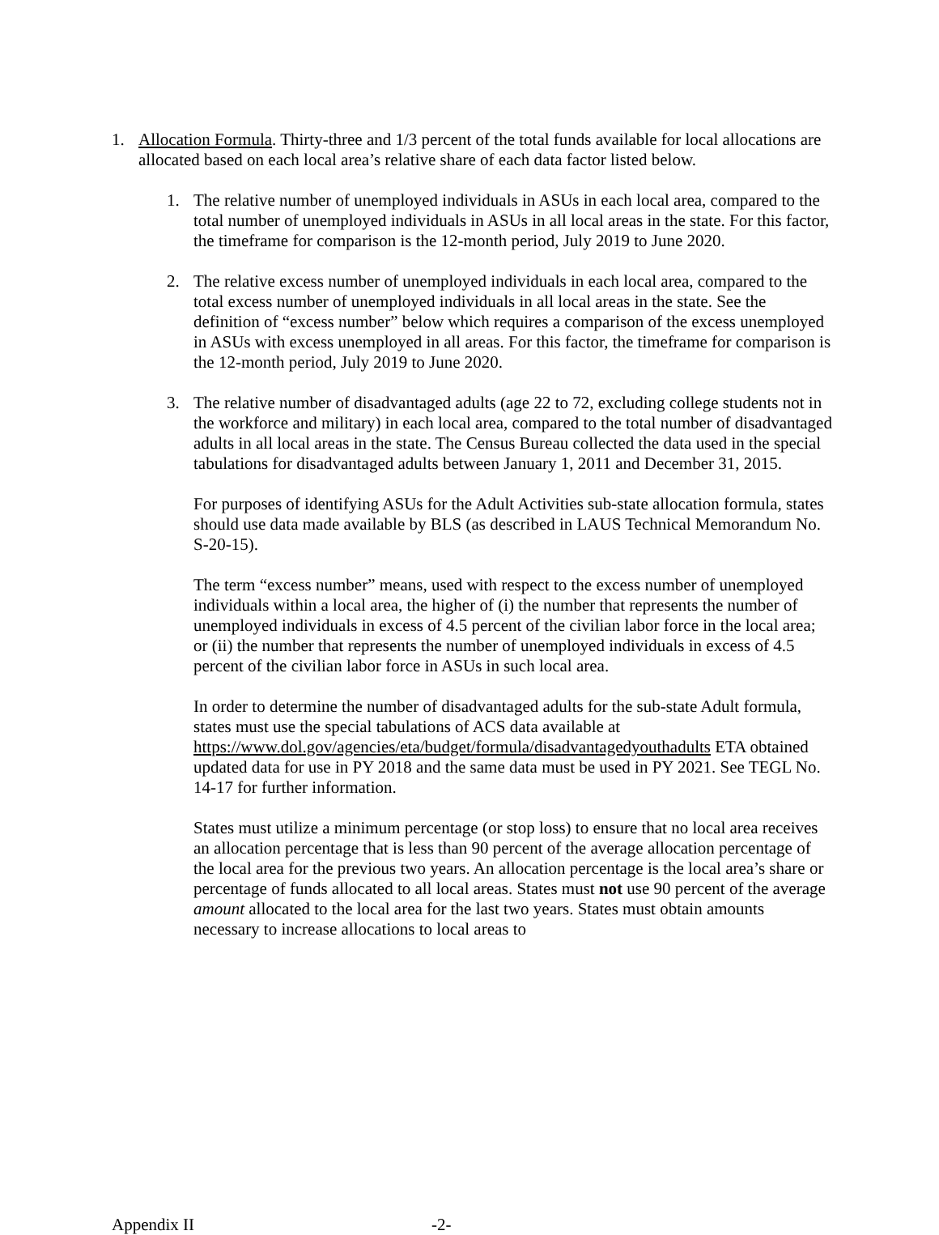1. Allocation Formula. Thirty-three and 1/3 percent of the total funds available for local allocations are allocated based on each local area’s relative share of each data factor listed below.
1. The relative number of unemployed individuals in ASUs in each local area, compared to the total number of unemployed individuals in ASUs in all local areas in the state. For this factor, the timeframe for comparison is the 12-month period, July 2019 to June 2020.
2. The relative excess number of unemployed individuals in each local area, compared to the total excess number of unemployed individuals in all local areas in the state. See the definition of “excess number” below which requires a comparison of the excess unemployed in ASUs with excess unemployed in all areas. For this factor, the timeframe for comparison is the 12-month period, July 2019 to June 2020.
3. The relative number of disadvantaged adults (age 22 to 72, excluding college students not in the workforce and military) in each local area, compared to the total number of disadvantaged adults in all local areas in the state. The Census Bureau collected the data used in the special tabulations for disadvantaged adults between January 1, 2011 and December 31, 2015.
For purposes of identifying ASUs for the Adult Activities sub-state allocation formula, states should use data made available by BLS (as described in LAUS Technical Memorandum No. S-20-15).
The term “excess number” means, used with respect to the excess number of unemployed individuals within a local area, the higher of (i) the number that represents the number of unemployed individuals in excess of 4.5 percent of the civilian labor force in the local area; or (ii) the number that represents the number of unemployed individuals in excess of 4.5 percent of the civilian labor force in ASUs in such local area.
In order to determine the number of disadvantaged adults for the sub-state Adult formula, states must use the special tabulations of ACS data available at https://www.dol.gov/agencies/eta/budget/formula/disadvantagedyouthadults ETA obtained updated data for use in PY 2018 and the same data must be used in PY 2021. See TEGL No. 14-17 for further information.
States must utilize a minimum percentage (or stop loss) to ensure that no local area receives an allocation percentage that is less than 90 percent of the average allocation percentage of the local area for the previous two years. An allocation percentage is the local area’s share or percentage of funds allocated to all local areas. States must not use 90 percent of the average amount allocated to the local area for the last two years. States must obtain amounts necessary to increase allocations to local areas to
Appendix II -2-